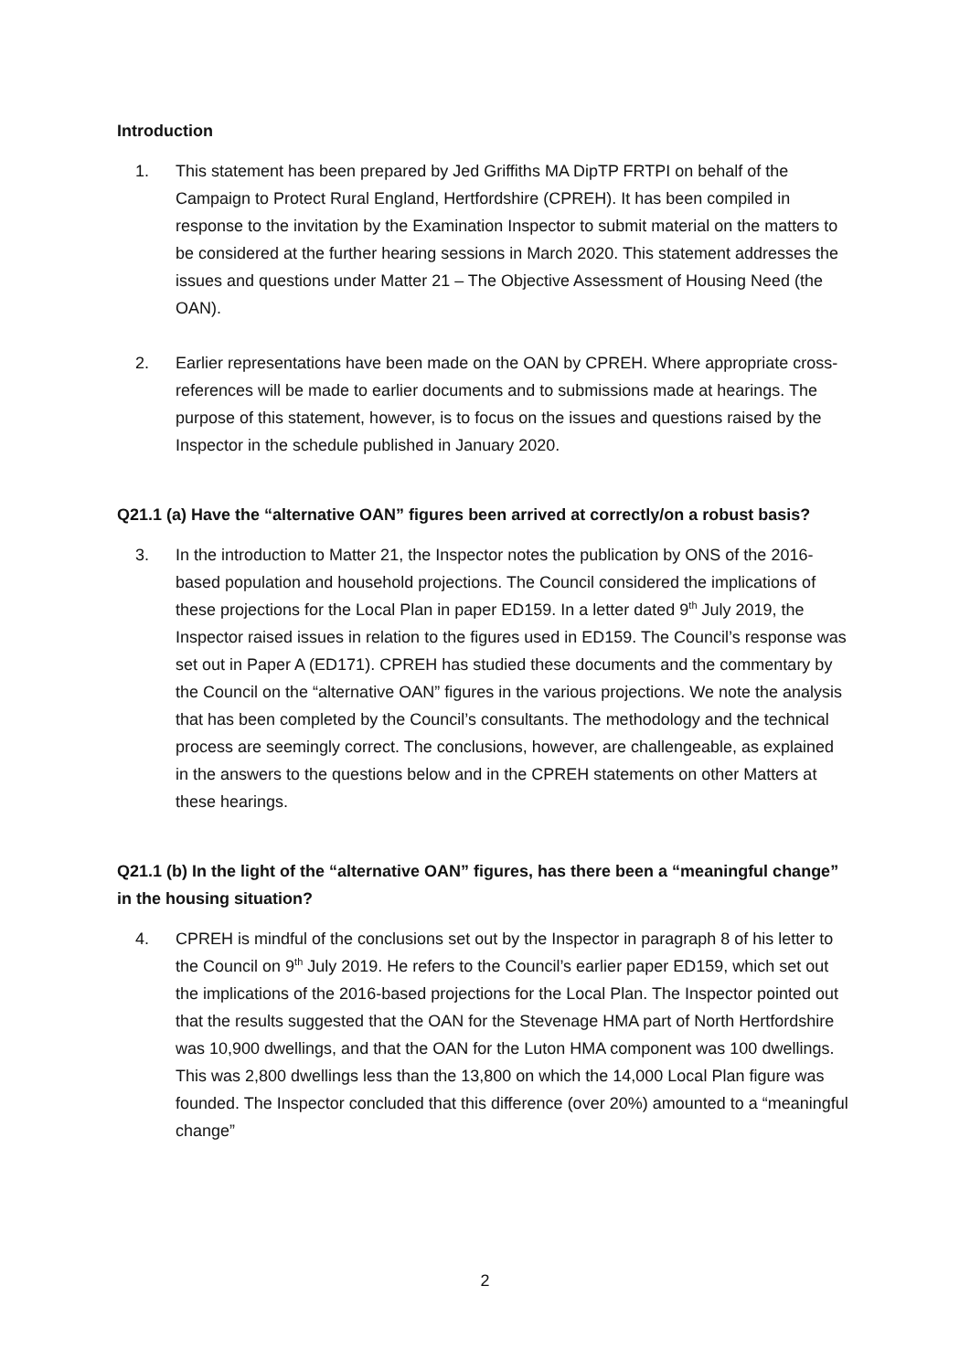Introduction
1. This statement has been prepared by Jed Griffiths MA DipTP FRTPI on behalf of the Campaign to Protect Rural England, Hertfordshire (CPREH). It has been compiled in response to the invitation by the Examination Inspector to submit material on the matters to be considered at the further hearing sessions in March 2020. This statement addresses the issues and questions under Matter 21 – The Objective Assessment of Housing Need (the OAN).
2. Earlier representations have been made on the OAN by CPREH. Where appropriate cross-references will be made to earlier documents and to submissions made at hearings. The purpose of this statement, however, is to focus on the issues and questions raised by the Inspector in the schedule published in January 2020.
Q21.1 (a) Have the “alternative OAN” figures been arrived at correctly/on a robust basis?
3. In the introduction to Matter 21, the Inspector notes the publication by ONS of the 2016-based population and household projections. The Council considered the implications of these projections for the Local Plan in paper ED159. In a letter dated 9<sup>th</sup> July 2019, the Inspector raised issues in relation to the figures used in ED159. The Council’s response was set out in Paper A (ED171). CPREH has studied these documents and the commentary by the Council on the “alternative OAN” figures in the various projections. We note the analysis that has been completed by the Council’s consultants. The methodology and the technical process are seemingly correct. The conclusions, however, are challengeable, as explained in the answers to the questions below and in the CPREH statements on other Matters at these hearings.
Q21.1 (b) In the light of the “alternative OAN” figures, has there been a “meaningful change” in the housing situation?
4. CPREH is mindful of the conclusions set out by the Inspector in paragraph 8 of his letter to the Council on 9<sup>th</sup> July 2019. He refers to the Council’s earlier paper ED159, which set out the implications of the 2016-based projections for the Local Plan. The Inspector pointed out that the results suggested that the OAN for the Stevenage HMA part of North Hertfordshire was 10,900 dwellings, and that the OAN for the Luton HMA component was 100 dwellings. This was 2,800 dwellings less than the 13,800 on which the 14,000 Local Plan figure was founded. The Inspector concluded that this difference (over 20%) amounted to a “meaningful change”
2